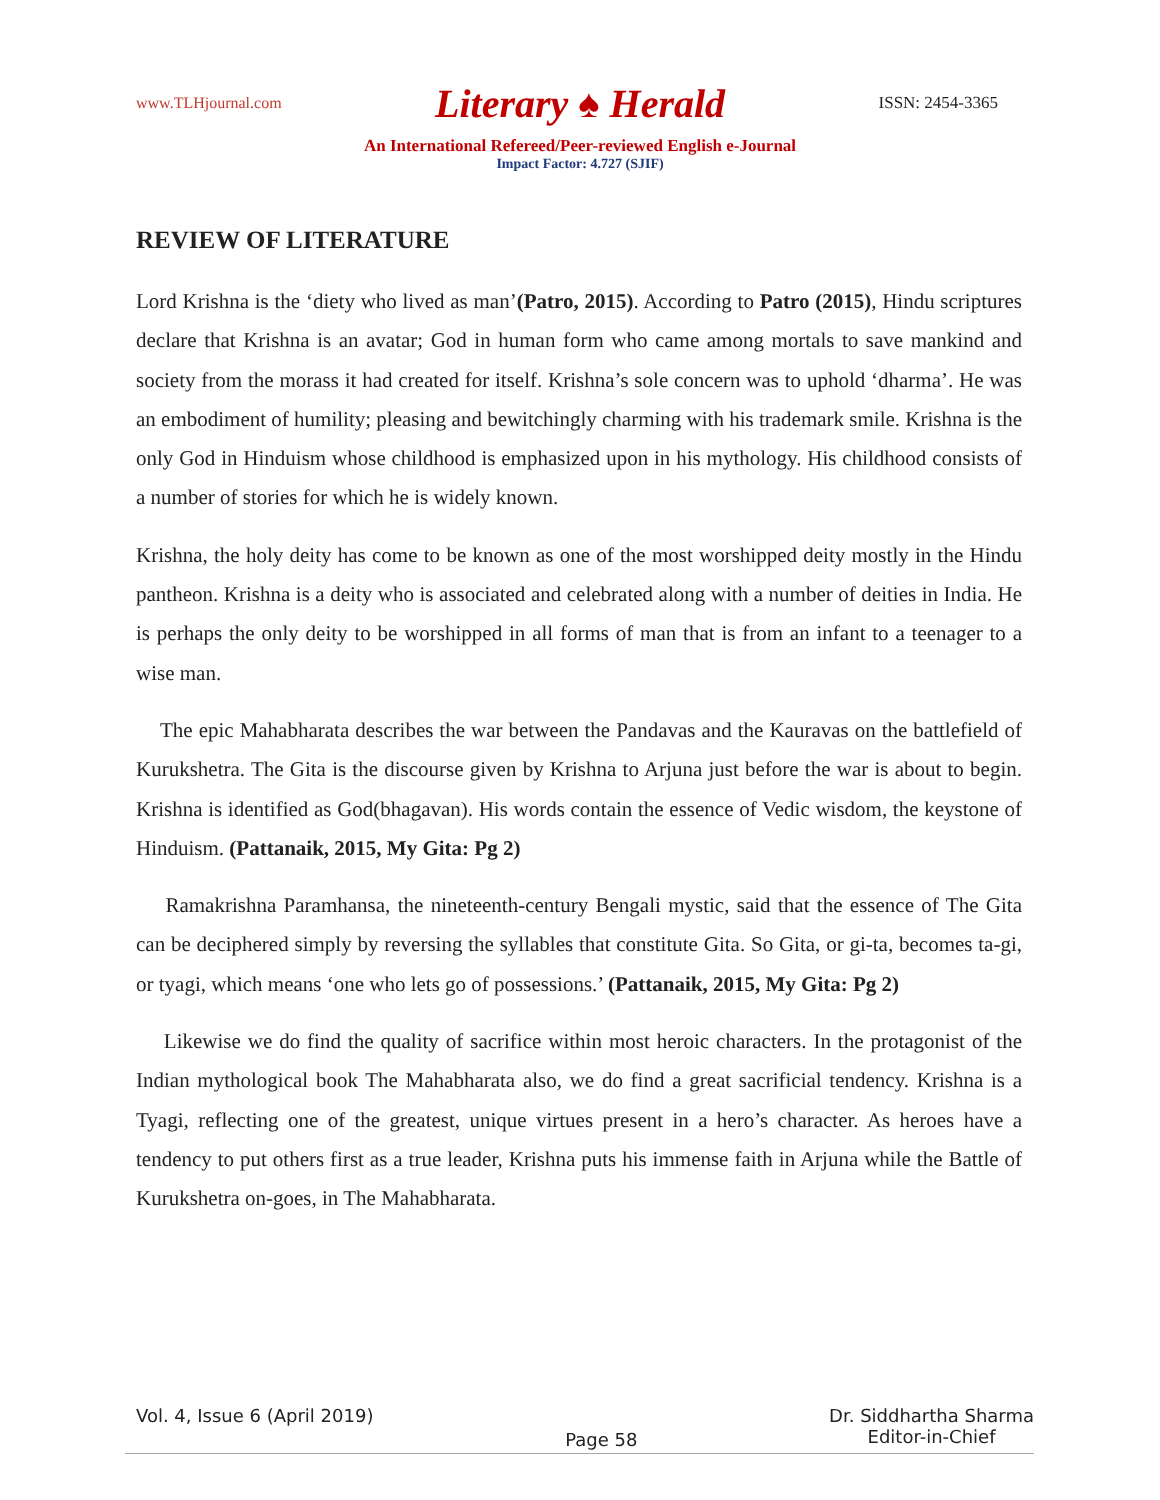www.TLHjournal.com Literary ♠ Herald ISSN: 2454-3365
An International Refereed/Peer-reviewed English e-Journal
Impact Factor: 4.727 (SJIF)
REVIEW OF LITERATURE
Lord Krishna is the ‘diety who lived as man’(Patro, 2015). According to Patro (2015), Hindu scriptures declare that Krishna is an avatar; God in human form who came among mortals to save mankind and society from the morass it had created for itself. Krishna’s sole concern was to uphold ‘dharma’. He was an embodiment of humility; pleasing and bewitchingly charming with his trademark smile. Krishna is the only God in Hinduism whose childhood is emphasized upon in his mythology. His childhood consists of a number of stories for which he is widely known.
Krishna, the holy deity has come to be known as one of the most worshipped deity mostly in the Hindu pantheon. Krishna is a deity who is associated and celebrated along with a number of deities in India. He is perhaps the only deity to be worshipped in all forms of man that is from an infant to a teenager to a wise man.
The epic Mahabharata describes the war between the Pandavas and the Kauravas on the battlefield of Kurukshetra. The Gita is the discourse given by Krishna to Arjuna just before the war is about to begin. Krishna is identified as God(bhagavan). His words contain the essence of Vedic wisdom, the keystone of Hinduism. (Pattanaik, 2015, My Gita: Pg 2)
Ramakrishna Paramhansa, the nineteenth-century Bengali mystic, said that the essence of The Gita can be deciphered simply by reversing the syllables that constitute Gita. So Gita, or gi-ta, becomes ta-gi, or tyagi, which means ‘one who lets go of possessions.’ (Pattanaik, 2015, My Gita: Pg 2)
Likewise we do find the quality of sacrifice within most heroic characters. In the protagonist of the Indian mythological book The Mahabharata also, we do find a great sacrificial tendency. Krishna is a Tyagi, reflecting one of the greatest, unique virtues present in a hero’s character. As heroes have a tendency to put others first as a true leader, Krishna puts his immense faith in Arjuna while the Battle of Kurukshetra on-goes, in The Mahabharata.
Vol. 4, Issue 6 (April 2019) Page 58 Dr. Siddhartha Sharma
Editor-in-Chief